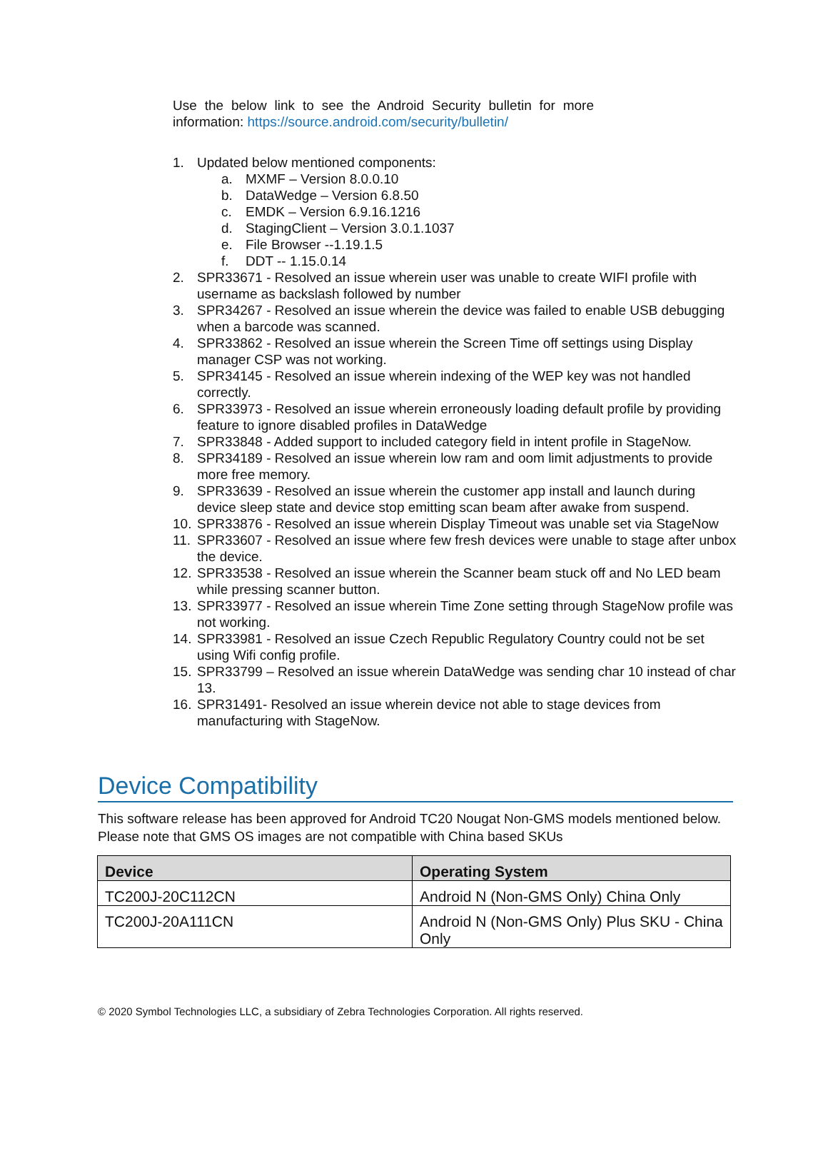Use the below link to see the Android Security bulletin for more information: https://source.android.com/security/bulletin/
1. Updated below mentioned components:
a. MXMF – Version 8.0.0.10
b. DataWedge – Version 6.8.50
c. EMDK – Version 6.9.16.1216
d. StagingClient – Version 3.0.1.1037
e. File Browser --1.19.1.5
f. DDT -- 1.15.0.14
2. SPR33671 - Resolved an issue wherein user was unable to create WIFI profile with username as backslash followed by number
3. SPR34267 - Resolved an issue wherein the device was failed to enable USB debugging when a barcode was scanned.
4. SPR33862 - Resolved an issue wherein the Screen Time off settings using Display manager CSP was not working.
5. SPR34145 - Resolved an issue wherein indexing of the WEP key was not handled correctly.
6. SPR33973 - Resolved an issue wherein erroneously loading default profile by providing feature to ignore disabled profiles in DataWedge
7. SPR33848 - Added support to included category field in intent profile in StageNow.
8. SPR34189 - Resolved an issue wherein low ram and oom limit adjustments to provide more free memory.
9. SPR33639 - Resolved an issue wherein the customer app install and launch during device sleep state and device stop emitting scan beam after awake from suspend.
10. SPR33876 - Resolved an issue wherein Display Timeout was unable set via StageNow
11. SPR33607 - Resolved an issue where few fresh devices were unable to stage after unbox the device.
12. SPR33538 - Resolved an issue wherein the Scanner beam stuck off and No LED beam while pressing scanner button.
13. SPR33977 - Resolved an issue wherein Time Zone setting through StageNow profile was not working.
14. SPR33981 - Resolved an issue Czech Republic Regulatory Country could not be set using Wifi config profile.
15. SPR33799 – Resolved an issue wherein DataWedge was sending char 10 instead of char 13.
16. SPR31491- Resolved an issue wherein device not able to stage devices from manufacturing with StageNow.
Device Compatibility
This software release has been approved for Android TC20 Nougat Non-GMS models mentioned below. Please note that GMS OS images are not compatible with China based SKUs
| Device | Operating System |
| --- | --- |
| TC200J-20C112CN | Android N (Non-GMS Only) China Only |
| TC200J-20A111CN | Android N (Non-GMS Only) Plus SKU - China Only |
© 2020 Symbol Technologies LLC, a subsidiary of Zebra Technologies Corporation. All rights reserved.